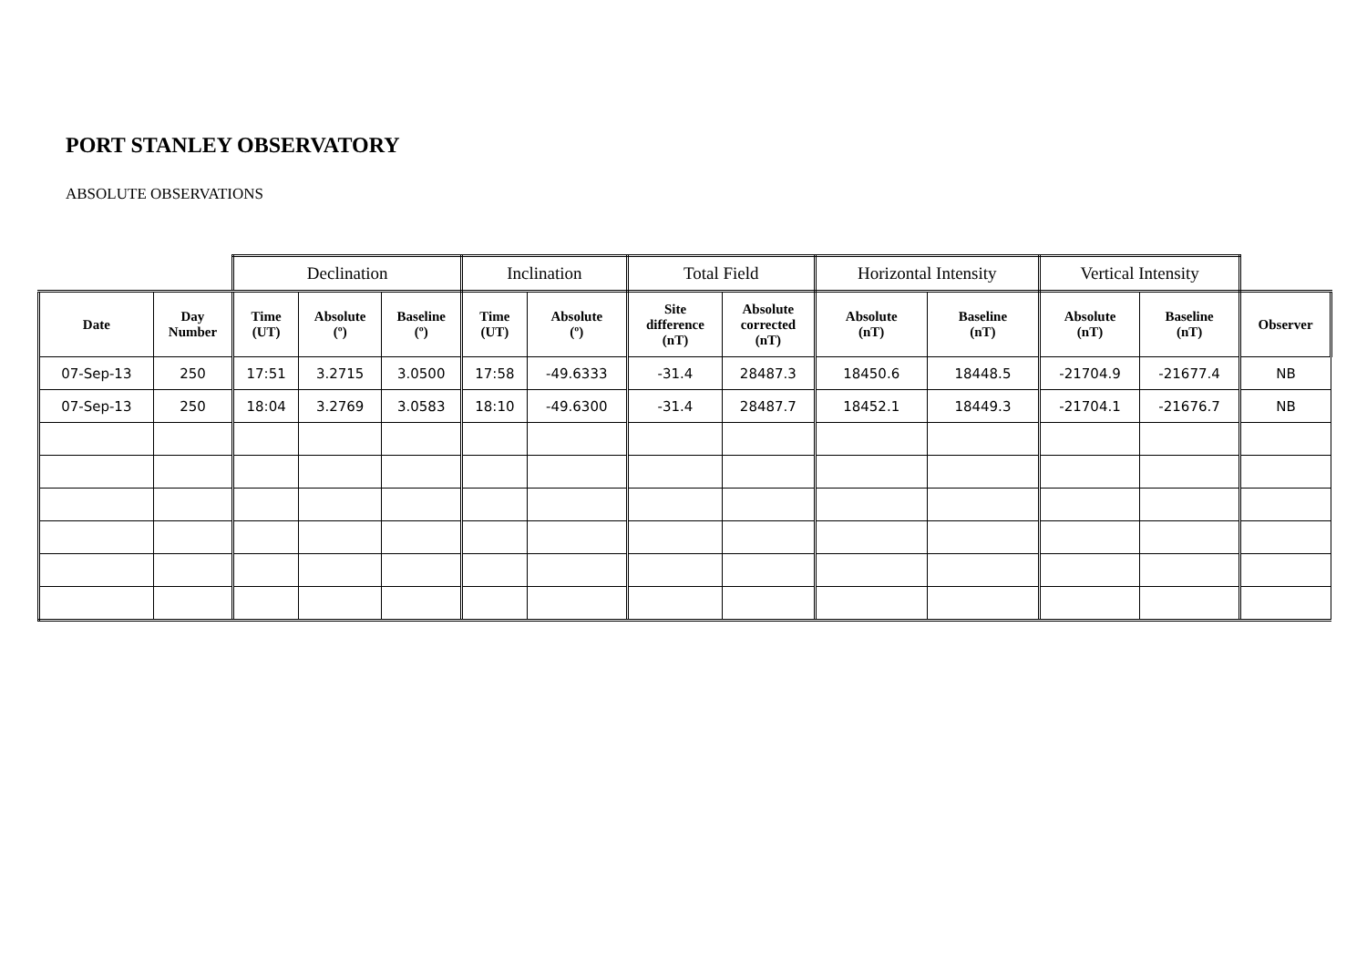PORT STANLEY OBSERVATORY
ABSOLUTE OBSERVATIONS
| | | Declination | | | Inclination | | Total Field | | Horizontal Intensity | | Vertical Intensity | | |
| --- | --- | --- | --- | --- | --- | --- | --- | --- | --- | --- | --- | --- | --- |
| Date | Day Number | Time (UT) | Absolute (º) | Baseline (º) | Time (UT) | Absolute (º) | Site difference (nT) | Absolute corrected (nT) | Absolute (nT) | Baseline (nT) | Absolute (nT) | Baseline (nT) | Observer |
| 07-Sep-13 | 250 | 17:51 | 3.2715 | 3.0500 | 17:58 | -49.6333 | -31.4 | 28487.3 | 18450.6 | 18448.5 | -21704.9 | -21677.4 | NB |
| 07-Sep-13 | 250 | 18:04 | 3.2769 | 3.0583 | 18:10 | -49.6300 | -31.4 | 28487.7 | 18452.1 | 18449.3 | -21704.1 | -21676.7 | NB |